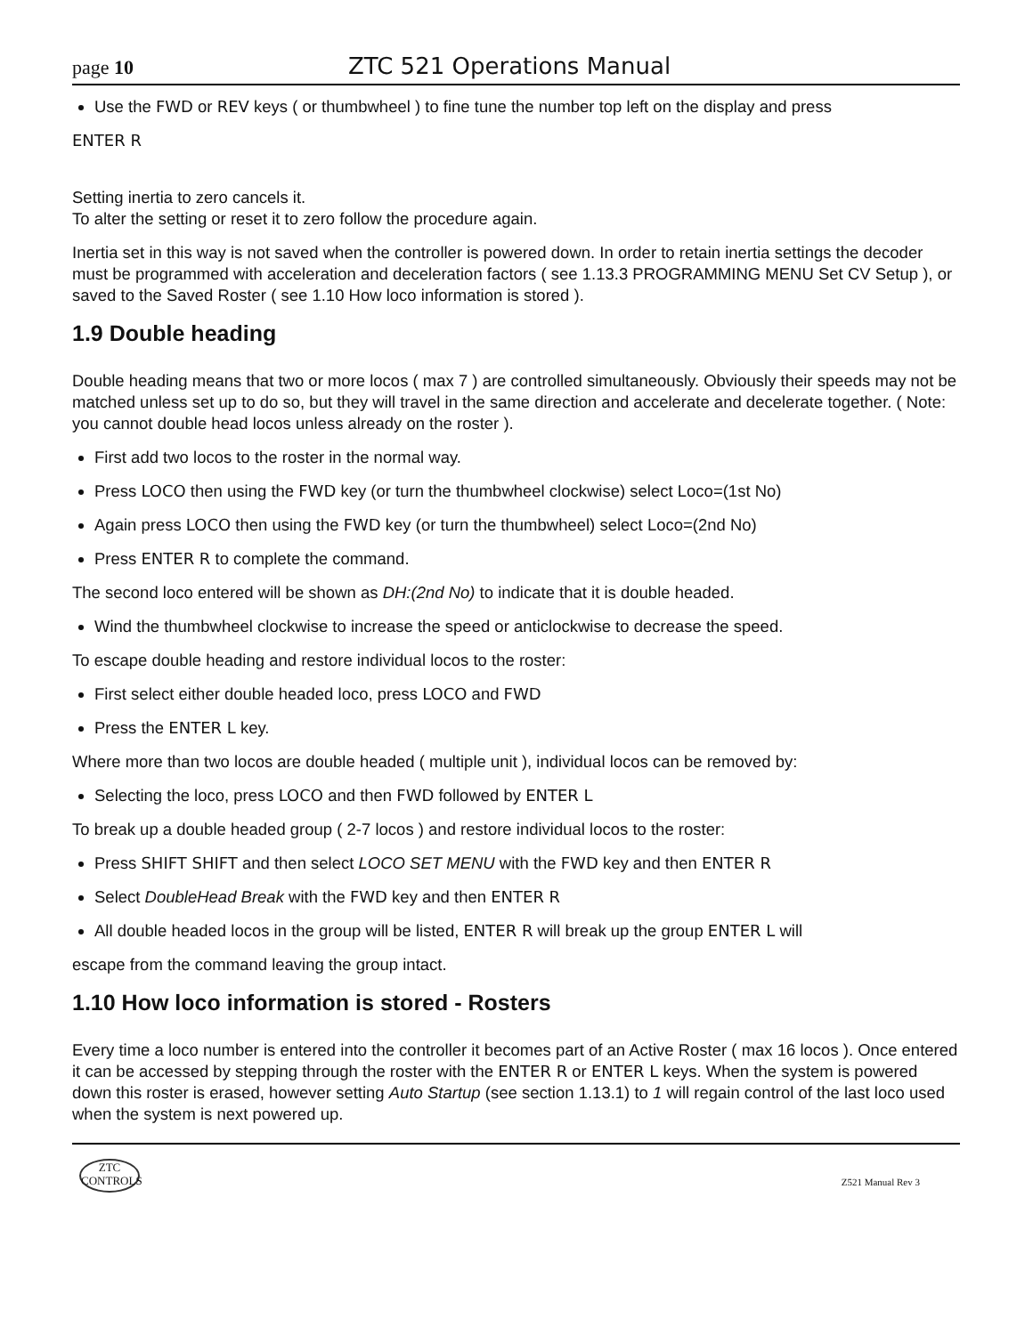page 10 ZTC 521 Operations Manual
Use the FWD or REV keys ( or thumbwheel ) to fine tune the number top left on the display and press
ENTER R
Setting inertia to zero cancels it.
To alter the setting or reset it to zero follow the procedure again.
Inertia set in this way is not saved when the controller is powered down. In order to retain inertia settings the decoder must be programmed with acceleration and deceleration factors ( see 1.13.3 PROGRAMMING MENU Set CV Setup ), or saved to the Saved Roster ( see 1.10 How loco information is stored ).
1.9 Double heading
Double heading means that two or more locos ( max 7 ) are controlled simultaneously. Obviously their speeds may not be matched unless set up to do so, but they will travel in the same direction and accelerate and decelerate together. ( Note: you cannot double head locos unless already on the roster ).
First add two locos to the roster in the normal way.
Press LOCO then using the FWD key (or turn the thumbwheel clockwise) select Loco=(1st No)
Again press LOCO then using the FWD key (or turn the thumbwheel) select Loco=(2nd No)
Press ENTER R to complete the command.
The second loco entered will be shown as DH:(2nd No) to indicate that it is double headed.
Wind the thumbwheel clockwise to increase the speed or anticlockwise to decrease the speed.
To escape double heading and restore individual locos to the roster:
First select either double headed loco, press LOCO and FWD
Press the ENTER L key.
Where more than two locos are double headed ( multiple unit ), individual locos can be removed by:
Selecting the loco, press LOCO and then FWD followed by ENTER L
To break up a double headed group ( 2-7 locos ) and restore individual locos to the roster:
Press SHIFT SHIFT and then select LOCO SET MENU with the FWD key and then ENTER R
Select DoubleHead Break with the FWD key and then ENTER R
All double headed locos in the group will be listed, ENTER R will break up the group ENTER L will
escape from the command leaving the group intact.
1.10 How loco information is stored - Rosters
Every time a loco number is entered into the controller it becomes part of an Active Roster ( max 16 locos ). Once entered it can be accessed by stepping through the roster with the ENTER R or ENTER L keys. When the system is powered down this roster is erased, however setting Auto Startup (see section 1.13.1) to 1 will regain control of the last loco used when the system is next powered up.
ZTC
CONTROLS
Z521 Manual Rev 3